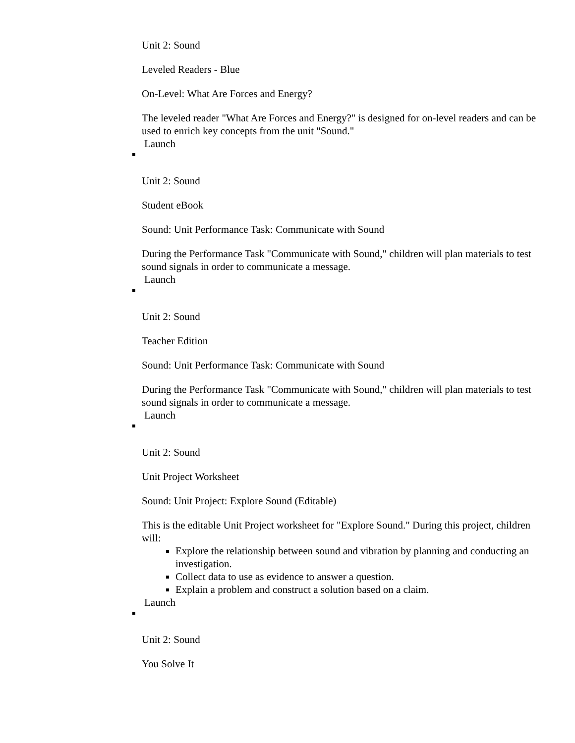Unit 2: Sound
Leveled Readers - Blue
On-Level: What Are Forces and Energy?
The leveled reader "What Are Forces and Energy?" is designed for on-level readers and can be used to enrich key concepts from the unit "Sound."
Launch
Unit 2: Sound
Student eBook
Sound: Unit Performance Task: Communicate with Sound
During the Performance Task "Communicate with Sound," children will plan materials to test sound signals in order to communicate a message.
Launch
Unit 2: Sound
Teacher Edition
Sound: Unit Performance Task: Communicate with Sound
During the Performance Task "Communicate with Sound," children will plan materials to test sound signals in order to communicate a message.
Launch
Unit 2: Sound
Unit Project Worksheet
Sound: Unit Project: Explore Sound (Editable)
This is the editable Unit Project worksheet for "Explore Sound." During this project, children will:
Explore the relationship between sound and vibration by planning and conducting an investigation.
Collect data to use as evidence to answer a question.
Explain a problem and construct a solution based on a claim.
Launch
Unit 2: Sound
You Solve It